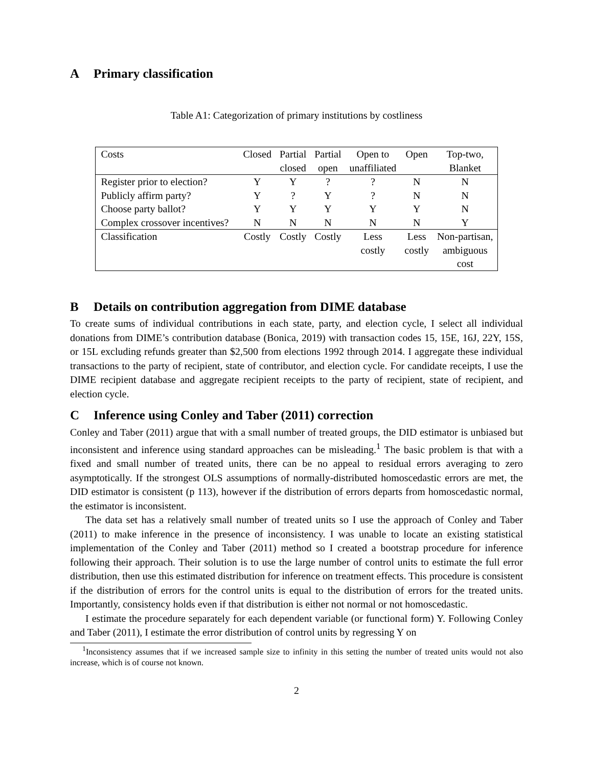A Primary classification
Table A1: Categorization of primary institutions by costliness
| Costs | Closed | Partial closed | Partial open | Open to unaffiliated | Open | Top-two, Blanket |
| --- | --- | --- | --- | --- | --- | --- |
| Register prior to election? | Y | Y | ? | ? | N | N |
| Publicly affirm party? | Y | ? | Y | ? | N | N |
| Choose party ballot? | Y | Y | Y | Y | Y | N |
| Complex crossover incentives? | N | N | N | N | N | Y |
| Classification | Costly | Costly | Costly | Less costly | Less costly | Non-partisan, ambiguous cost |
B Details on contribution aggregation from DIME database
To create sums of individual contributions in each state, party, and election cycle, I select all individual donations from DIME’s contribution database (Bonica, 2019) with transaction codes 15, 15E, 16J, 22Y, 15S, or 15L excluding refunds greater than $2,500 from elections 1992 through 2014. I aggregate these individual transactions to the party of recipient, state of contributor, and election cycle. For candidate receipts, I use the DIME recipient database and aggregate recipient receipts to the party of recipient, state of recipient, and election cycle.
C Inference using Conley and Taber (2011) correction
Conley and Taber (2011) argue that with a small number of treated groups, the DID estimator is unbiased but inconsistent and inference using standard approaches can be misleading.<sup>1</sup> The basic problem is that with a fixed and small number of treated units, there can be no appeal to residual errors averaging to zero asymptotically. If the strongest OLS assumptions of normally-distributed homoscedastic errors are met, the DID estimator is consistent (p 113), however if the distribution of errors departs from homoscedastic normal, the estimator is inconsistent.
The data set has a relatively small number of treated units so I use the approach of Conley and Taber (2011) to make inference in the presence of inconsistency. I was unable to locate an existing statistical implementation of the Conley and Taber (2011) method so I created a bootstrap procedure for inference following their approach. Their solution is to use the large number of control units to estimate the full error distribution, then use this estimated distribution for inference on treatment effects. This procedure is consistent if the distribution of errors for the control units is equal to the distribution of errors for the treated units. Importantly, consistency holds even if that distribution is either not normal or not homoscedastic.
I estimate the procedure separately for each dependent variable (or functional form) Y. Following Conley and Taber (2011), I estimate the error distribution of control units by regressing Y on
<sup>1</sup> Inconsistency assumes that if we increased sample size to infinity in this setting the number of treated units would not also increase, which is of course not known.
2